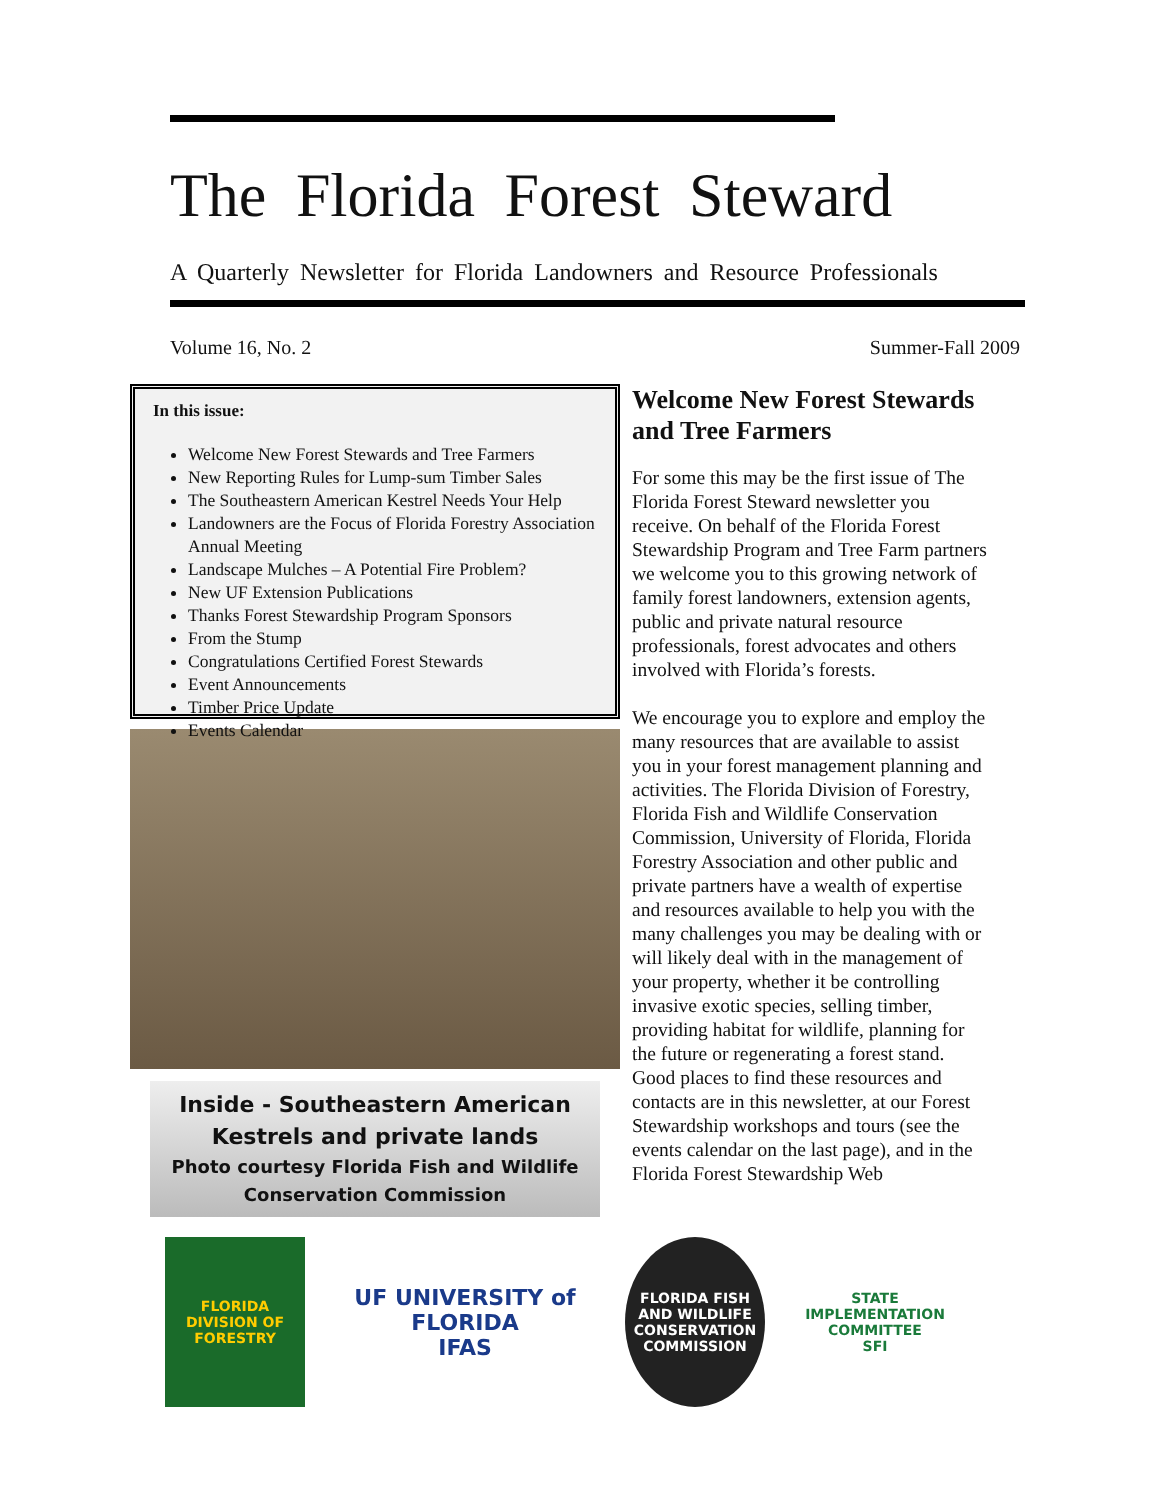The Florida Forest Steward
A Quarterly Newsletter for Florida Landowners and Resource Professionals
Volume 16, No. 2 Summer-Fall 2009
In this issue:
Welcome New Forest Stewards and Tree Farmers
New Reporting Rules for Lump-sum Timber Sales
The Southeastern American Kestrel Needs Your Help
Landowners are the Focus of Florida Forestry Association Annual Meeting
Landscape Mulches – A Potential Fire Problem?
New UF Extension Publications
Thanks Forest Stewardship Program Sponsors
From the Stump
Congratulations Certified Forest Stewards
Event Announcements
Timber Price Update
Events Calendar
Inside - Southeastern American Kestrels and private lands
Photo courtesy Florida Fish and Wildlife Conservation Commission
Welcome New Forest Stewards and Tree Farmers
For some this may be the first issue of The Florida Forest Steward newsletter you receive. On behalf of the Florida Forest Stewardship Program and Tree Farm partners we welcome you to this growing network of family forest landowners, extension agents, public and private natural resource professionals, forest advocates and others involved with Florida’s forests.
We encourage you to explore and employ the many resources that are available to assist you in your forest management planning and activities. The Florida Division of Forestry, Florida Fish and Wildlife Conservation Commission, University of Florida, Florida Forestry Association and other public and private partners have a wealth of expertise and resources available to help you with the many challenges you may be dealing with or will likely deal with in the management of your property, whether it be controlling invasive exotic species, selling timber, providing habitat for wildlife, planning for the future or regenerating a forest stand. Good places to find these resources and contacts are in this newsletter, at our Forest Stewardship workshops and tours (see the events calendar on the last page), and in the Florida Forest Stewardship Web
FLORIDA
DIVISION OF FORESTRY
UF UNIVERSITY of FLORIDA
IFAS
FLORIDA FISH AND WILDLIFE CONSERVATION COMMISSION
STATE IMPLEMENTATION COMMITTEE
SFI